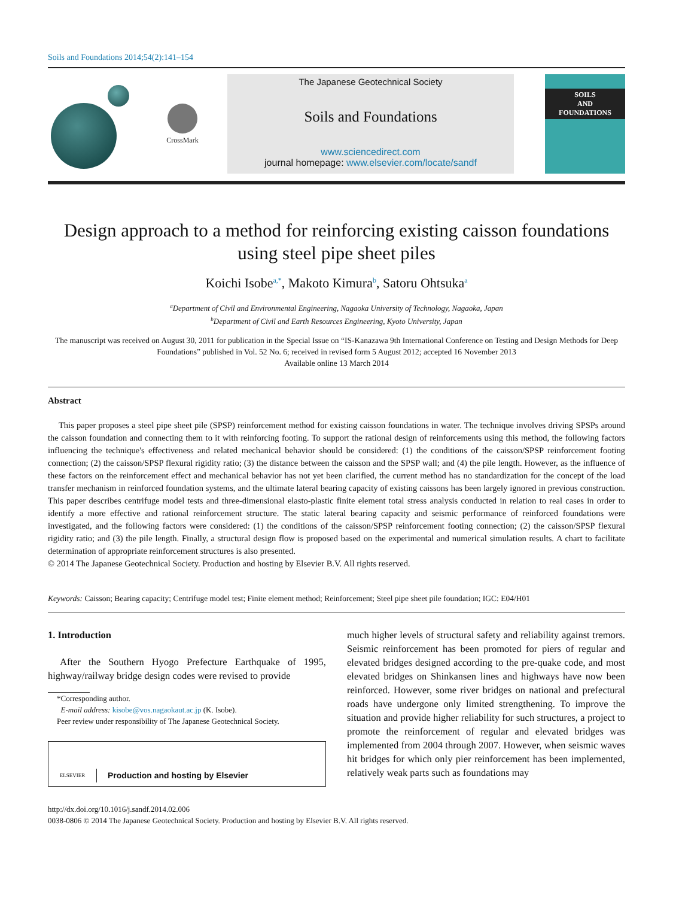Soils and Foundations 2014;54(2):141–154
CrossMark
The Japanese Geotechnical Society
Soils and Foundations
www.sciencedirect.com
journal homepage: www.elsevier.com/locate/sandf
SOILS
AND
FOUNDATIONS
Design approach to a method for reinforcing existing caisson foundations using steel pipe sheet piles
Koichi Isobe<sup>a,*</sup>, Makoto Kimura<sup>b</sup>, Satoru Ohtsuka<sup>a</sup>
<sup>a</sup> Department of Civil and Environmental Engineering, Nagaoka University of Technology, Nagaoka, Japan
<sup>b</sup> Department of Civil and Earth Resources Engineering, Kyoto University, Japan
The manuscript was received on August 30, 2011 for publication in the Special Issue on “IS-Kanazawa 9th International Conference on Testing and Design Methods for Deep Foundations” published in Vol. 52 No. 6; received in revised form 5 August 2012; accepted 16 November 2013
Available online 13 March 2014
Abstract
This paper proposes a steel pipe sheet pile (SPSP) reinforcement method for existing caisson foundations in water. The technique involves driving SPSPs around the caisson foundation and connecting them to it with reinforcing footing. To support the rational design of reinforcements using this method, the following factors influencing the technique's effectiveness and related mechanical behavior should be considered: (1) the conditions of the caisson/SPSP reinforcement footing connection; (2) the caisson/SPSP flexural rigidity ratio; (3) the distance between the caisson and the SPSP wall; and (4) the pile length. However, as the influence of these factors on the reinforcement effect and mechanical behavior has not yet been clarified, the current method has no standardization for the concept of the load transfer mechanism in reinforced foundation systems, and the ultimate lateral bearing capacity of existing caissons has been largely ignored in previous construction. This paper describes centrifuge model tests and three-dimensional elasto-plastic finite element total stress analysis conducted in relation to real cases in order to identify a more effective and rational reinforcement structure. The static lateral bearing capacity and seismic performance of reinforced foundations were investigated, and the following factors were considered: (1) the conditions of the caisson/SPSP reinforcement footing connection; (2) the caisson/SPSP flexural rigidity ratio; and (3) the pile length. Finally, a structural design flow is proposed based on the experimental and numerical simulation results. A chart to facilitate determination of appropriate reinforcement structures is also presented.
© 2014 The Japanese Geotechnical Society. Production and hosting by Elsevier B.V. All rights reserved.
Keywords: Caisson; Bearing capacity; Centrifuge model test; Finite element method; Reinforcement; Steel pipe sheet pile foundation; IGC: E04/H01
1. Introduction
After the Southern Hyogo Prefecture Earthquake of 1995, highway/railway bridge design codes were revised to provide
*Corresponding author.
E-mail address: kisobe@vos.nagaokaut.ac.jp (K. Isobe).
Peer review under responsibility of The Japanese Geotechnical Society.
ELSEVIER Production and hosting by Elsevier
much higher levels of structural safety and reliability against tremors. Seismic reinforcement has been promoted for piers of regular and elevated bridges designed according to the pre-quake code, and most elevated bridges on Shinkansen lines and highways have now been reinforced. However, some river bridges on national and prefectural roads have undergone only limited strengthening. To improve the situation and provide higher reliability for such structures, a project to promote the reinforcement of regular and elevated bridges was implemented from 2004 through 2007. However, when seismic waves hit bridges for which only pier reinforcement has been implemented, relatively weak parts such as foundations may
http://dx.doi.org/10.1016/j.sandf.2014.02.006
0038-0806 © 2014 The Japanese Geotechnical Society. Production and hosting by Elsevier B.V. All rights reserved.